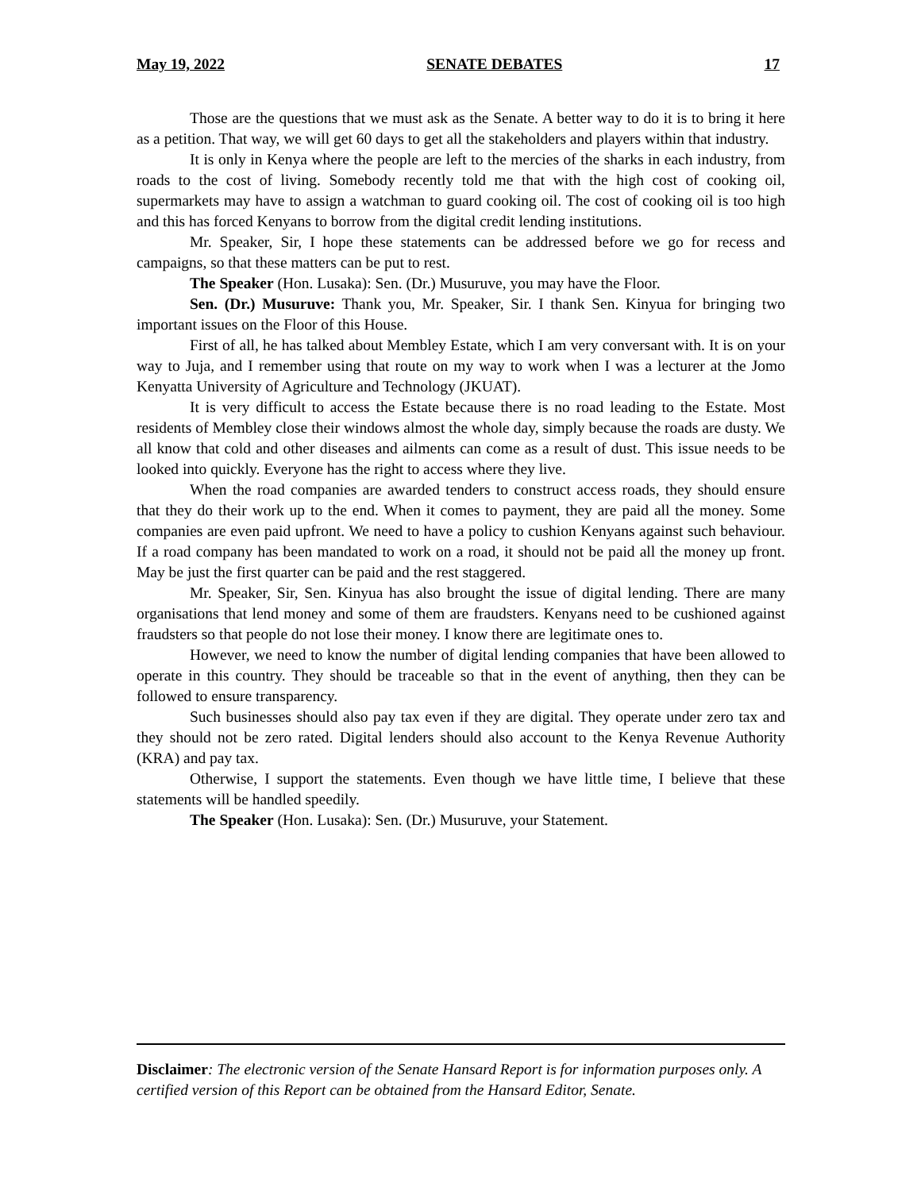May 19, 2022 SENATE DEBATES 17
Those are the questions that we must ask as the Senate. A better way to do it is to bring it here as a petition. That way, we will get 60 days to get all the stakeholders and players within that industry.
It is only in Kenya where the people are left to the mercies of the sharks in each industry, from roads to the cost of living. Somebody recently told me that with the high cost of cooking oil, supermarkets may have to assign a watchman to guard cooking oil. The cost of cooking oil is too high and this has forced Kenyans to borrow from the digital credit lending institutions.
Mr. Speaker, Sir, I hope these statements can be addressed before we go for recess and campaigns, so that these matters can be put to rest.
The Speaker (Hon. Lusaka): Sen. (Dr.) Musuruve, you may have the Floor.
Sen. (Dr.) Musuruve: Thank you, Mr. Speaker, Sir. I thank Sen. Kinyua for bringing two important issues on the Floor of this House.
First of all, he has talked about Membley Estate, which I am very conversant with. It is on your way to Juja, and I remember using that route on my way to work when I was a lecturer at the Jomo Kenyatta University of Agriculture and Technology (JKUAT).
It is very difficult to access the Estate because there is no road leading to the Estate. Most residents of Membley close their windows almost the whole day, simply because the roads are dusty. We all know that cold and other diseases and ailments can come as a result of dust. This issue needs to be looked into quickly. Everyone has the right to access where they live.
When the road companies are awarded tenders to construct access roads, they should ensure that they do their work up to the end. When it comes to payment, they are paid all the money. Some companies are even paid upfront. We need to have a policy to cushion Kenyans against such behaviour. If a road company has been mandated to work on a road, it should not be paid all the money up front. May be just the first quarter can be paid and the rest staggered.
Mr. Speaker, Sir, Sen. Kinyua has also brought the issue of digital lending. There are many organisations that lend money and some of them are fraudsters. Kenyans need to be cushioned against fraudsters so that people do not lose their money. I know there are legitimate ones to.
However, we need to know the number of digital lending companies that have been allowed to operate in this country. They should be traceable so that in the event of anything, then they can be followed to ensure transparency.
Such businesses should also pay tax even if they are digital. They operate under zero tax and they should not be zero rated. Digital lenders should also account to the Kenya Revenue Authority (KRA) and pay tax.
Otherwise, I support the statements. Even though we have little time, I believe that these statements will be handled speedily.
The Speaker (Hon. Lusaka): Sen. (Dr.) Musuruve, your Statement.
Disclaimer: The electronic version of the Senate Hansard Report is for information purposes only. A certified version of this Report can be obtained from the Hansard Editor, Senate.